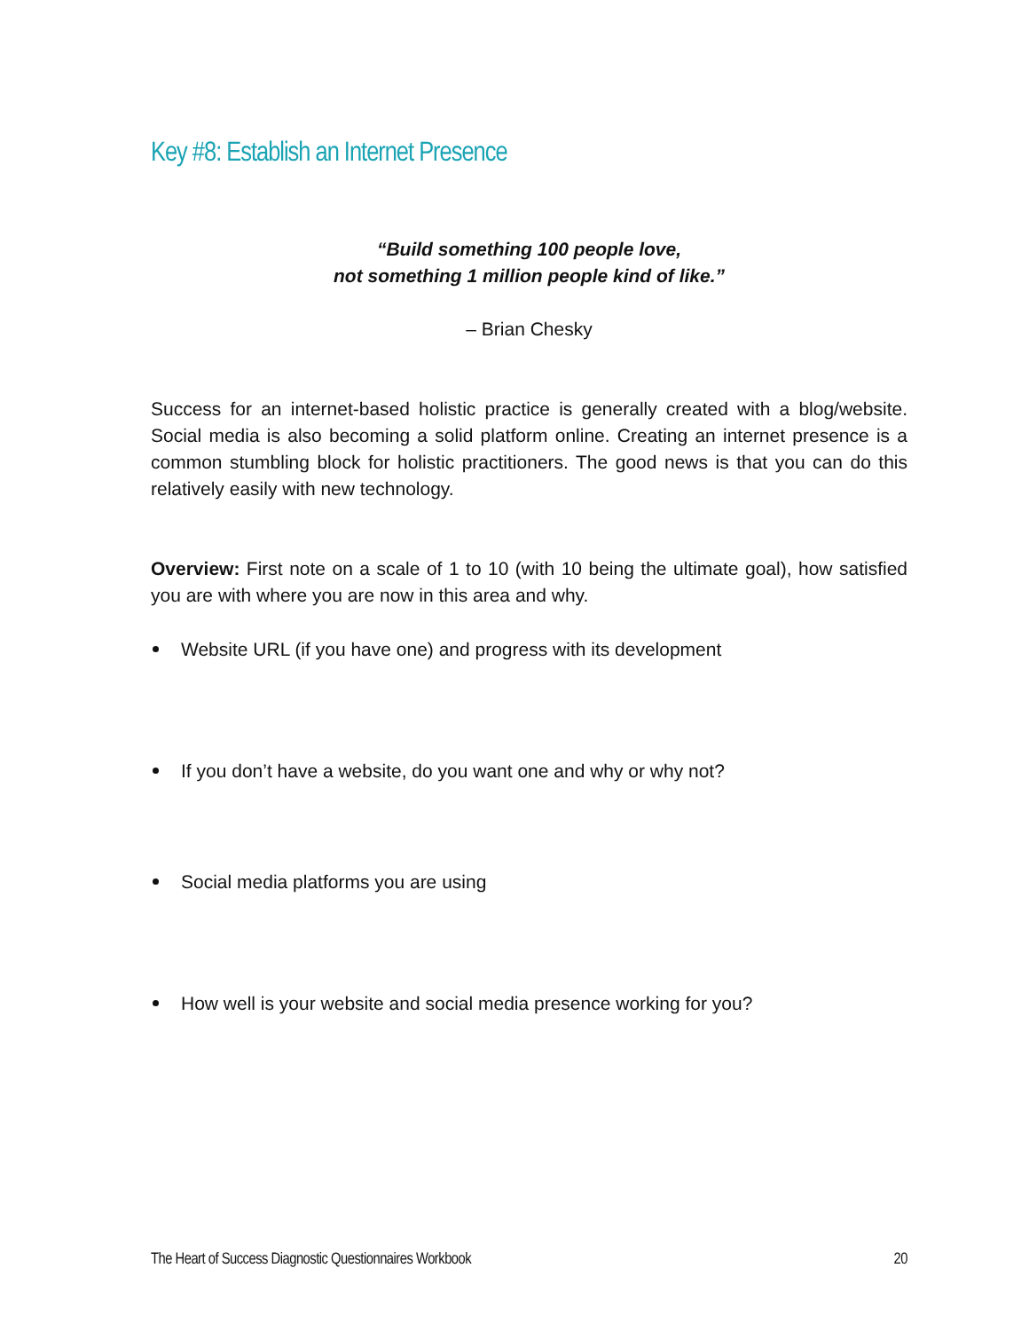Key #8: Establish an Internet Presence
“Build something 100 people love,
not something 1 million people kind of like.”
– Brian Chesky
Success for an internet-based holistic practice is generally created with a blog/website. Social media is also becoming a solid platform online. Creating an internet presence is a common stumbling block for holistic practitioners. The good news is that you can do this relatively easily with new technology.
Overview: First note on a scale of 1 to 10 (with 10 being the ultimate goal), how satisfied you are with where you are now in this area and why.
Website URL (if you have one) and progress with its development
If you don’t have a website, do you want one and why or why not?
Social media platforms you are using
How well is your website and social media presence working for you?
The Heart of Success Diagnostic Questionnaires Workbook 20